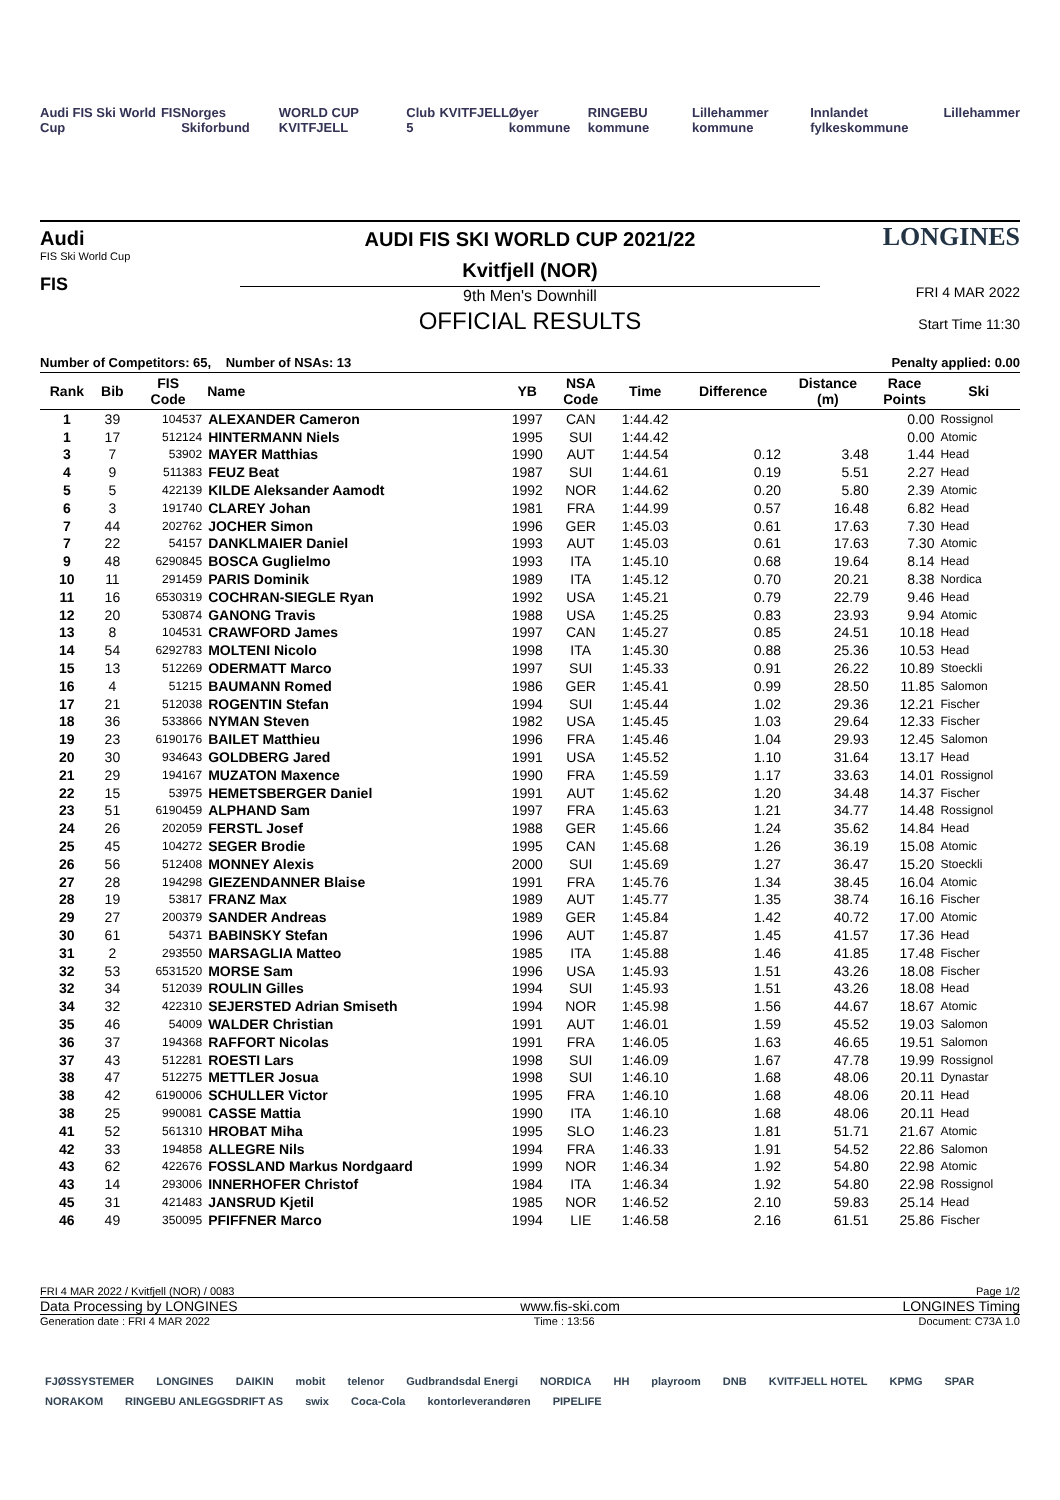Audi FIS Ski World Cup FIS Norges Skiforbund WORLD CUP KVITFJELL Club 5 KVITFJELL Øyer kommune RINGEBU kommune Lillehammer kommune Innlandet fylkeskommune Lillehammer
Audi
FIS Ski World Cup
FIS
AUDI FIS SKI WORLD CUP 2021/22
Kvitfjell (NOR)
9th Men's Downhill
OFFICIAL RESULTS
LONGINES
FRI 4 MAR 2022
Start Time 11:30
Number of Competitors: 65, Number of NSAs: 13 Penalty applied: 0.00
| Rank | Bib | FIS Code | Name | YB | NSA Code | Time | Difference | Distance (m) | Race Points | Ski |
| --- | --- | --- | --- | --- | --- | --- | --- | --- | --- | --- |
| 1 | 39 | 104537 | ALEXANDER Cameron | 1997 | CAN | 1:44.42 | | | 0.00 | Rossignol |
| 1 | 17 | 512124 | HINTERMANN Niels | 1995 | SUI | 1:44.42 | | | 0.00 | Atomic |
| 3 | 7 | 53902 | MAYER Matthias | 1990 | AUT | 1:44.54 | 0.12 | 3.48 | 1.44 | Head |
| 4 | 9 | 511383 | FEUZ Beat | 1987 | SUI | 1:44.61 | 0.19 | 5.51 | 2.27 | Head |
| 5 | 5 | 422139 | KILDE Aleksander Aamodt | 1992 | NOR | 1:44.62 | 0.20 | 5.80 | 2.39 | Atomic |
| 6 | 3 | 191740 | CLAREY Johan | 1981 | FRA | 1:44.99 | 0.57 | 16.48 | 6.82 | Head |
| 7 | 44 | 202762 | JOCHER Simon | 1996 | GER | 1:45.03 | 0.61 | 17.63 | 7.30 | Head |
| 7 | 22 | 54157 | DANKLMAIER Daniel | 1993 | AUT | 1:45.03 | 0.61 | 17.63 | 7.30 | Atomic |
| 9 | 48 | 6290845 | BOSCA Guglielmo | 1993 | ITA | 1:45.10 | 0.68 | 19.64 | 8.14 | Head |
| 10 | 11 | 291459 | PARIS Dominik | 1989 | ITA | 1:45.12 | 0.70 | 20.21 | 8.38 | Nordica |
| 11 | 16 | 6530319 | COCHRAN-SIEGLE Ryan | 1992 | USA | 1:45.21 | 0.79 | 22.79 | 9.46 | Head |
| 12 | 20 | 530874 | GANONG Travis | 1988 | USA | 1:45.25 | 0.83 | 23.93 | 9.94 | Atomic |
| 13 | 8 | 104531 | CRAWFORD James | 1997 | CAN | 1:45.27 | 0.85 | 24.51 | 10.18 | Head |
| 14 | 54 | 6292783 | MOLTENI Nicolo | 1998 | ITA | 1:45.30 | 0.88 | 25.36 | 10.53 | Head |
| 15 | 13 | 512269 | ODERMATT Marco | 1997 | SUI | 1:45.33 | 0.91 | 26.22 | 10.89 | Stoeckli |
| 16 | 4 | 51215 | BAUMANN Romed | 1986 | GER | 1:45.41 | 0.99 | 28.50 | 11.85 | Salomon |
| 17 | 21 | 512038 | ROGENTIN Stefan | 1994 | SUI | 1:45.44 | 1.02 | 29.36 | 12.21 | Fischer |
| 18 | 36 | 533866 | NYMAN Steven | 1982 | USA | 1:45.45 | 1.03 | 29.64 | 12.33 | Fischer |
| 19 | 23 | 6190176 | BAILET Matthieu | 1996 | FRA | 1:45.46 | 1.04 | 29.93 | 12.45 | Salomon |
| 20 | 30 | 934643 | GOLDBERG Jared | 1991 | USA | 1:45.52 | 1.10 | 31.64 | 13.17 | Head |
| 21 | 29 | 194167 | MUZATON Maxence | 1990 | FRA | 1:45.59 | 1.17 | 33.63 | 14.01 | Rossignol |
| 22 | 15 | 53975 | HEMETSBERGER Daniel | 1991 | AUT | 1:45.62 | 1.20 | 34.48 | 14.37 | Fischer |
| 23 | 51 | 6190459 | ALPHAND Sam | 1997 | FRA | 1:45.63 | 1.21 | 34.77 | 14.48 | Rossignol |
| 24 | 26 | 202059 | FERSTL Josef | 1988 | GER | 1:45.66 | 1.24 | 35.62 | 14.84 | Head |
| 25 | 45 | 104272 | SEGER Brodie | 1995 | CAN | 1:45.68 | 1.26 | 36.19 | 15.08 | Atomic |
| 26 | 56 | 512408 | MONNEY Alexis | 2000 | SUI | 1:45.69 | 1.27 | 36.47 | 15.20 | Stoeckli |
| 27 | 28 | 194298 | GIEZENDANNER Blaise | 1991 | FRA | 1:45.76 | 1.34 | 38.45 | 16.04 | Atomic |
| 28 | 19 | 53817 | FRANZ Max | 1989 | AUT | 1:45.77 | 1.35 | 38.74 | 16.16 | Fischer |
| 29 | 27 | 200379 | SANDER Andreas | 1989 | GER | 1:45.84 | 1.42 | 40.72 | 17.00 | Atomic |
| 30 | 61 | 54371 | BABINSKY Stefan | 1996 | AUT | 1:45.87 | 1.45 | 41.57 | 17.36 | Head |
| 31 | 2 | 293550 | MARSAGLIA Matteo | 1985 | ITA | 1:45.88 | 1.46 | 41.85 | 17.48 | Fischer |
| 32 | 53 | 6531520 | MORSE Sam | 1996 | USA | 1:45.93 | 1.51 | 43.26 | 18.08 | Fischer |
| 32 | 34 | 512039 | ROULIN Gilles | 1994 | SUI | 1:45.93 | 1.51 | 43.26 | 18.08 | Head |
| 34 | 32 | 422310 | SEJERSTED Adrian Smiseth | 1994 | NOR | 1:45.98 | 1.56 | 44.67 | 18.67 | Atomic |
| 35 | 46 | 54009 | WALDER Christian | 1991 | AUT | 1:46.01 | 1.59 | 45.52 | 19.03 | Salomon |
| 36 | 37 | 194368 | RAFFORT Nicolas | 1991 | FRA | 1:46.05 | 1.63 | 46.65 | 19.51 | Salomon |
| 37 | 43 | 512281 | ROESTI Lars | 1998 | SUI | 1:46.09 | 1.67 | 47.78 | 19.99 | Rossignol |
| 38 | 47 | 512275 | METTLER Josua | 1998 | SUI | 1:46.10 | 1.68 | 48.06 | 20.11 | Dynastar |
| 38 | 42 | 6190006 | SCHULLER Victor | 1995 | FRA | 1:46.10 | 1.68 | 48.06 | 20.11 | Head |
| 38 | 25 | 990081 | CASSE Mattia | 1990 | ITA | 1:46.10 | 1.68 | 48.06 | 20.11 | Head |
| 41 | 52 | 561310 | HROBAT Miha | 1995 | SLO | 1:46.23 | 1.81 | 51.71 | 21.67 | Atomic |
| 42 | 33 | 194858 | ALLEGRE Nils | 1994 | FRA | 1:46.33 | 1.91 | 54.52 | 22.86 | Salomon |
| 43 | 62 | 422676 | FOSSLAND Markus Nordgaard | 1999 | NOR | 1:46.34 | 1.92 | 54.80 | 22.98 | Atomic |
| 43 | 14 | 293006 | INNERHOFER Christof | 1984 | ITA | 1:46.34 | 1.92 | 54.80 | 22.98 | Rossignol |
| 45 | 31 | 421483 | JANSRUD Kjetil | 1985 | NOR | 1:46.52 | 2.10 | 59.83 | 25.14 | Head |
| 46 | 49 | 350095 | PFIFFNER Marco | 1994 | LIE | 1:46.58 | 2.16 | 61.51 | 25.86 | Fischer |
FRI 4 MAR 2022 / Kvitfjell (NOR) / 0083 Page 1/2
Data Processing by LONGINES www.fis-ski.com LONGINES Timing
Generation date : FRI 4 MAR 2022 Time : 13:56 Document: C73A 1.0
FJØSSYSTEMER LONGINES DAIKIN mobit telenor Gudbrandsdal Energi NORDICA HH playroom DNB KVITFJELL HOTEL KPMG SPAR NORAKOM RINGEBU ANLEGGSDRIFT AS swix Coca-Cola kontorleverandøren PIPELIFE